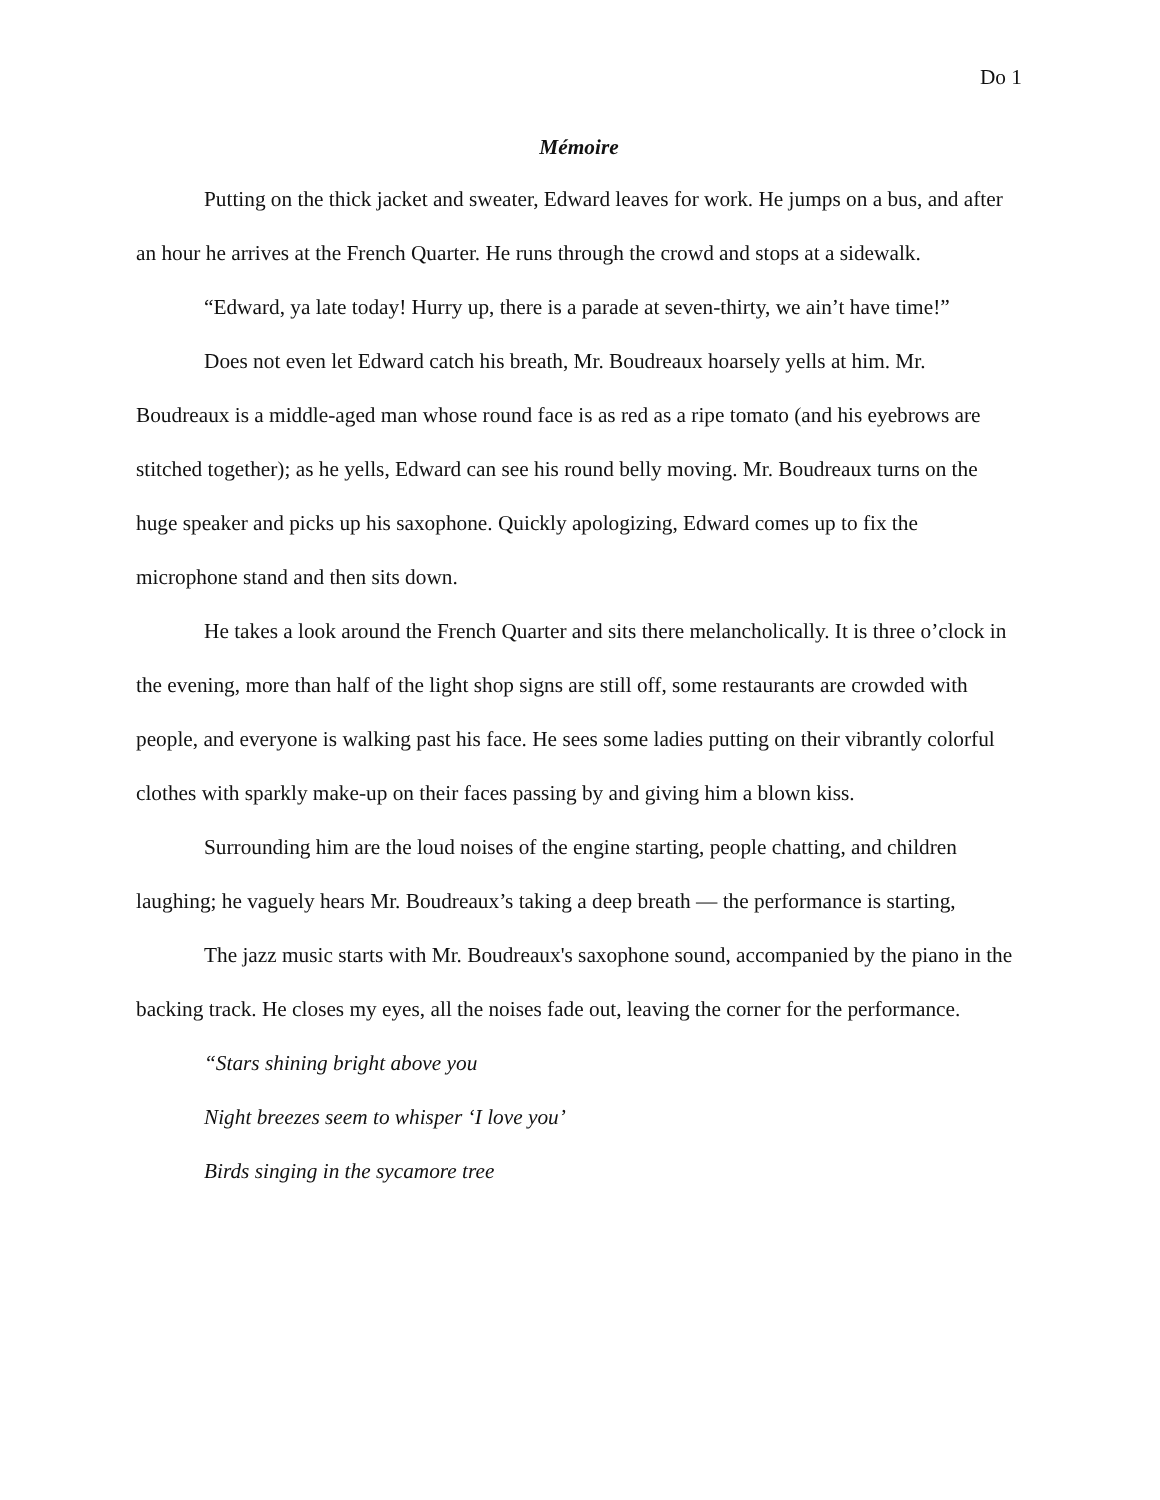Do 1
Mémoire
Putting on the thick jacket and sweater, Edward leaves for work. He jumps on a bus, and after an hour he arrives at the French Quarter. He runs through the crowd and stops at a sidewalk.
“Edward, ya late today! Hurry up, there is a parade at seven-thirty, we ain’t have time!”
Does not even let Edward catch his breath, Mr. Boudreaux hoarsely yells at him. Mr. Boudreaux is a middle-aged man whose round face is as red as a ripe tomato (and his eyebrows are stitched together); as he yells, Edward can see his round belly moving. Mr. Boudreaux turns on the huge speaker and picks up his saxophone. Quickly apologizing, Edward comes up to fix the microphone stand and then sits down.
He takes a look around the French Quarter and sits there melancholically. It is three o’clock in the evening, more than half of the light shop signs are still off, some restaurants are crowded with people, and everyone is walking past his face. He sees some ladies putting on their vibrantly colorful clothes with sparkly make-up on their faces passing by and giving him a blown kiss.
Surrounding him are the loud noises of the engine starting, people chatting, and children laughing; he vaguely hears Mr. Boudreaux’s taking a deep breath — the performance is starting,
The jazz music starts with Mr. Boudreaux's saxophone sound, accompanied by the piano in the backing track. He closes my eyes, all the noises fade out, leaving the corner for the performance.
“Stars shining bright above you
Night breezes seem to whisper ‘I love you’
Birds singing in the sycamore tree